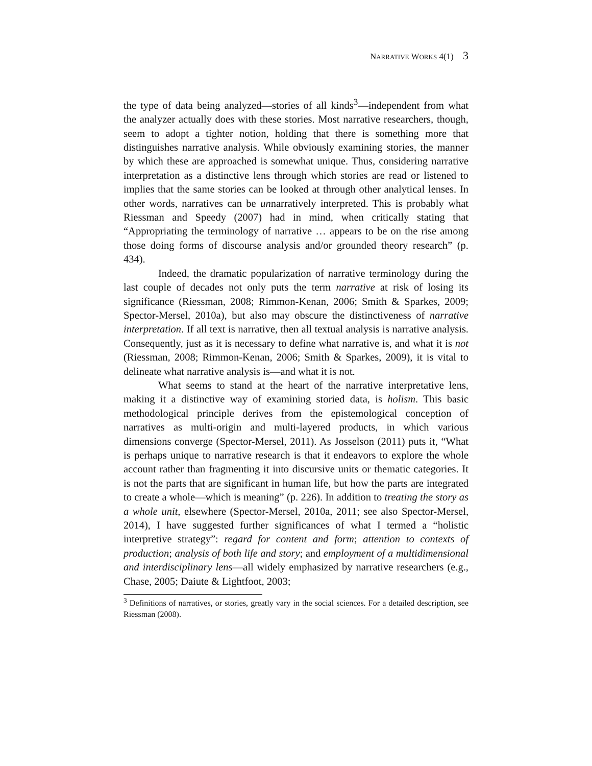NARRATIVE WORKS 4(1) 3
the type of data being analyzed—stories of all kinds<sup>3</sup>—independent from what the analyzer actually does with these stories. Most narrative researchers, though, seem to adopt a tighter notion, holding that there is something more that distinguishes narrative analysis. While obviously examining stories, the manner by which these are approached is somewhat unique. Thus, considering narrative interpretation as a distinctive lens through which stories are read or listened to implies that the same stories can be looked at through other analytical lenses. In other words, narratives can be unnarratively interpreted. This is probably what Riessman and Speedy (2007) had in mind, when critically stating that “Appropriating the terminology of narrative … appears to be on the rise among those doing forms of discourse analysis and/or grounded theory research” (p. 434).
Indeed, the dramatic popularization of narrative terminology during the last couple of decades not only puts the term narrative at risk of losing its significance (Riessman, 2008; Rimmon-Kenan, 2006; Smith & Sparkes, 2009; Spector-Mersel, 2010a), but also may obscure the distinctiveness of narrative interpretation. If all text is narrative, then all textual analysis is narrative analysis. Consequently, just as it is necessary to define what narrative is, and what it is not (Riessman, 2008; Rimmon-Kenan, 2006; Smith & Sparkes, 2009), it is vital to delineate what narrative analysis is—and what it is not.
What seems to stand at the heart of the narrative interpretative lens, making it a distinctive way of examining storied data, is holism. This basic methodological principle derives from the epistemological conception of narratives as multi-origin and multi-layered products, in which various dimensions converge (Spector-Mersel, 2011). As Josselson (2011) puts it, “What is perhaps unique to narrative research is that it endeavors to explore the whole account rather than fragmenting it into discursive units or thematic categories. It is not the parts that are significant in human life, but how the parts are integrated to create a whole—which is meaning” (p. 226). In addition to treating the story as a whole unit, elsewhere (Spector-Mersel, 2010a, 2011; see also Spector-Mersel, 2014), I have suggested further significances of what I termed a “holistic interpretive strategy”: regard for content and form; attention to contexts of production; analysis of both life and story; and employment of a multidimensional and interdisciplinary lens—all widely emphasized by narrative researchers (e.g., Chase, 2005; Daiute & Lightfoot, 2003;
<sup>3</sup> Definitions of narratives, or stories, greatly vary in the social sciences. For a detailed description, see Riessman (2008).